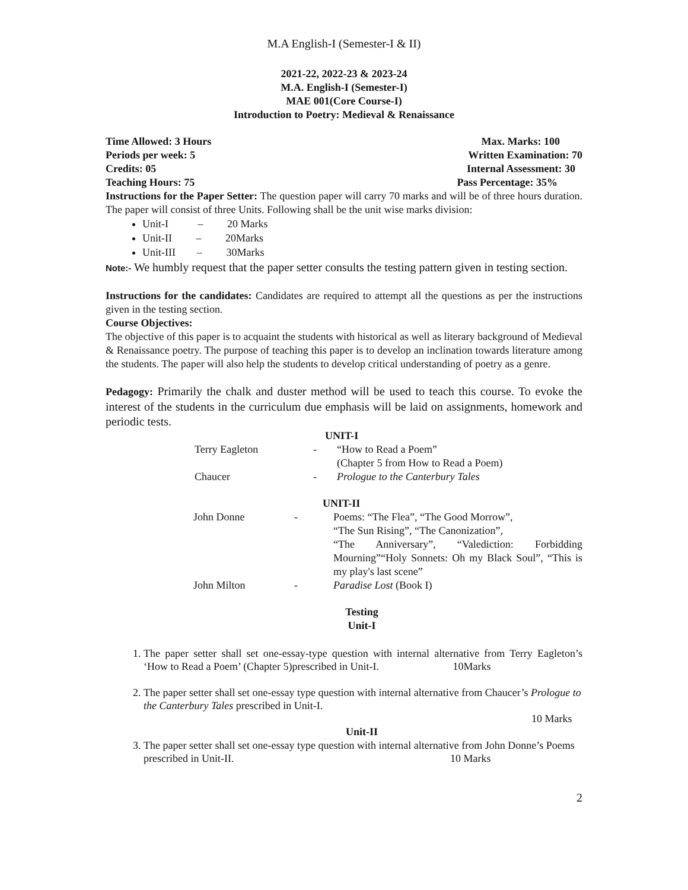M.A English-I (Semester-I & II)
2021-22, 2022-23 & 2023-24
M.A. English-I (Semester-I)
MAE 001(Core Course-I)
Introduction to Poetry: Medieval & Renaissance
Time Allowed: 3 Hours Max. Marks: 100
Periods per week: 5 Written Examination: 70
Credits: 05 Internal Assessment: 30
Teaching Hours: 75 Pass Percentage: 35%
Instructions for the Paper Setter: The question paper will carry 70 marks and will be of three hours duration. The paper will consist of three Units. Following shall be the unit wise marks division:
Unit-I – 20 Marks
Unit-II – 20Marks
Unit-III – 30Marks
Note:- We humbly request that the paper setter consults the testing pattern given in testing section.
Instructions for the candidates: Candidates are required to attempt all the questions as per the instructions given in the testing section.
Course Objectives:
The objective of this paper is to acquaint the students with historical as well as literary background of Medieval & Renaissance poetry. The purpose of teaching this paper is to develop an inclination towards literature among the students. The paper will also help the students to develop critical understanding of poetry as a genre.
Pedagogy: Primarily the chalk and duster method will be used to teach this course. To evoke the interest of the students in the curriculum due emphasis will be laid on assignments, homework and periodic tests.
UNIT-I
| Terry Eagleton | - | “How to Read a Poem” (Chapter 5 from How to Read a Poem) |
| Chaucer | - | Prologue to the Canterbury Tales |
UNIT-II
| John Donne | - | Poems: “The Flea”, “The Good Morrow”, “The Sun Rising”, “The Canonization”, “The Anniversary”, “Valediction: Forbidding Mourning”“Holy Sonnets: Oh my Black Soul”, “This is my play's last scene” |
| John Milton | - | Paradise Lost (Book I) |
Testing
Unit-I
1. The paper setter shall set one-essay-type question with internal alternative from Terry Eagleton’s ‘How to Read a Poem’ (Chapter 5)prescribed in Unit-I. 10Marks
2. The paper setter shall set one-essay type question with internal alternative from Chaucer’s Prologue to the Canterbury Tales prescribed in Unit-I.
10 Marks
Unit-II
3. The paper setter shall set one-essay type question with internal alternative from John Donne’s Poems prescribed in Unit-II. 10 Marks
2